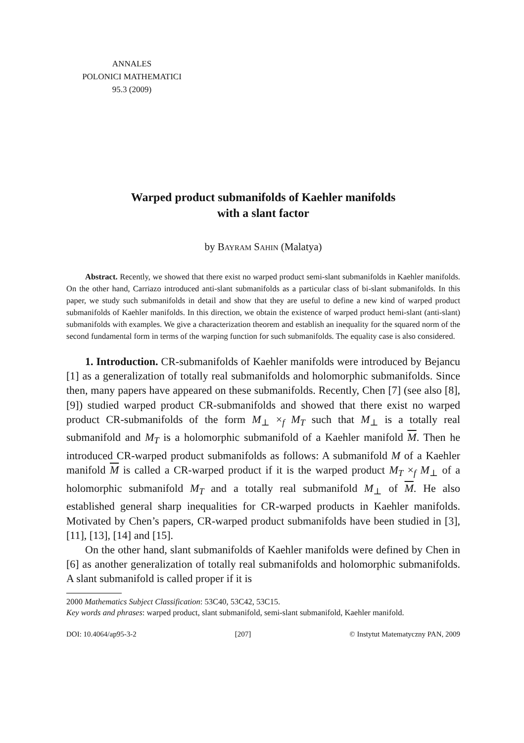ANNALES
POLONICI MATHEMATICI
95.3 (2009)
Warped product submanifolds of Kaehler manifolds
with a slant factor
by Bayram Sahin (Malatya)
Abstract. Recently, we showed that there exist no warped product semi-slant submanifolds in Kaehler manifolds. On the other hand, Carriazo introduced anti-slant submanifolds as a particular class of bi-slant submanifolds. In this paper, we study such submanifolds in detail and show that they are useful to define a new kind of warped product submanifolds of Kaehler manifolds. In this direction, we obtain the existence of warped product hemi-slant (anti-slant) submanifolds with examples. We give a characterization theorem and establish an inequality for the squared norm of the second fundamental form in terms of the warping function for such submanifolds. The equality case is also considered.
1. Introduction. CR-submanifolds of Kaehler manifolds were introduced by Bejancu [1] as a generalization of totally real submanifolds and holomorphic submanifolds. Since then, many papers have appeared on these submanifolds. Recently, Chen [7] (see also [8], [9]) studied warped product CR-submanifolds and showed that there exist no warped product CR-submanifolds of the form M<sub>⊥</sub> ×<sub>f</sub> M<sub>T</sub> such that M<sub>⊥</sub> is a totally real submanifold and M<sub>T</sub> is a holomorphic submanifold of a Kaehler manifold M. Then he introduced CR-warped product submanifolds as follows: A submanifold M of a Kaehler manifold M is called a CR-warped product if it is the warped product M<sub>T</sub> ×<sub>f</sub> M<sub>⊥</sub> of a holomorphic submanifold M<sub>T</sub> and a totally real submanifold M<sub>⊥</sub> of M. He also established general sharp inequalities for CR-warped products in Kaehler manifolds. Motivated by Chen’s papers, CR-warped product submanifolds have been studied in [3], [11], [13], [14] and [15].
On the other hand, slant submanifolds of Kaehler manifolds were defined by Chen in [6] as another generalization of totally real submanifolds and holomorphic submanifolds. A slant submanifold is called proper if it is
2000 Mathematics Subject Classification: 53C40, 53C42, 53C15.
Key words and phrases: warped product, slant submanifold, semi-slant submanifold, Kaehler manifold.
DOI: 10.4064/ap95-3-2 [207] © Instytut Matematyczny PAN, 2009